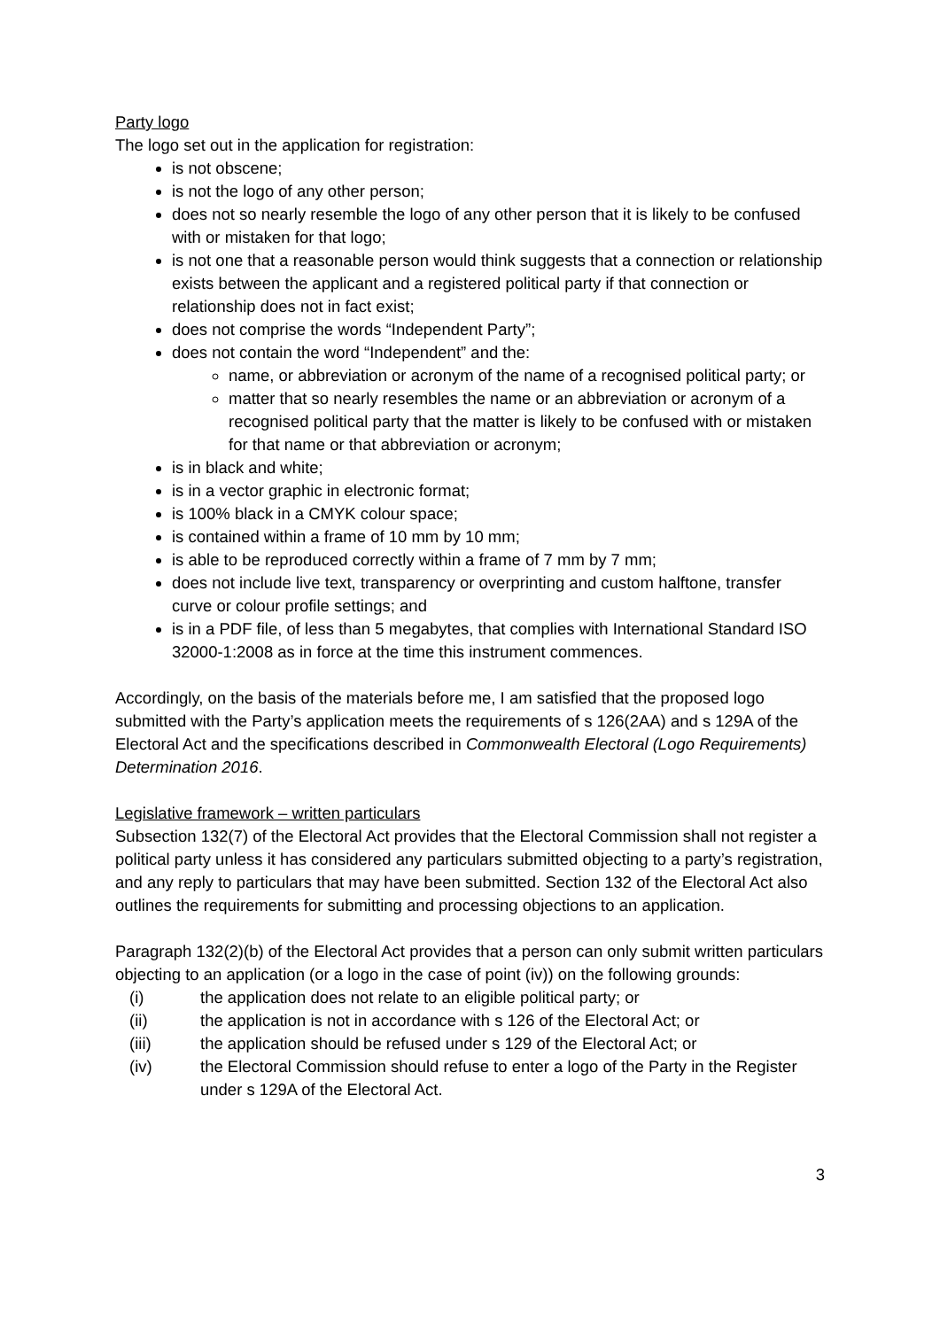Party logo
The logo set out in the application for registration:
is not obscene;
is not the logo of any other person;
does not so nearly resemble the logo of any other person that it is likely to be confused with or mistaken for that logo;
is not one that a reasonable person would think suggests that a connection or relationship exists between the applicant and a registered political party if that connection or relationship does not in fact exist;
does not comprise the words “Independent Party”;
does not contain the word “Independent” and the:
name, or abbreviation or acronym of the name of a recognised political party; or
matter that so nearly resembles the name or an abbreviation or acronym of a recognised political party that the matter is likely to be confused with or mistaken for that name or that abbreviation or acronym;
is in black and white;
is in a vector graphic in electronic format;
is 100% black in a CMYK colour space;
is contained within a frame of 10 mm by 10 mm;
is able to be reproduced correctly within a frame of 7 mm by 7 mm;
does not include live text, transparency or overprinting and custom halftone, transfer curve or colour profile settings; and
is in a PDF file, of less than 5 megabytes, that complies with International Standard ISO 32000-1:2008 as in force at the time this instrument commences.
Accordingly, on the basis of the materials before me, I am satisfied that the proposed logo submitted with the Party’s application meets the requirements of s 126(2AA) and s 129A of the Electoral Act and the specifications described in Commonwealth Electoral (Logo Requirements) Determination 2016.
Legislative framework – written particulars
Subsection 132(7) of the Electoral Act provides that the Electoral Commission shall not register a political party unless it has considered any particulars submitted objecting to a party’s registration, and any reply to particulars that may have been submitted. Section 132 of the Electoral Act also outlines the requirements for submitting and processing objections to an application.
Paragraph 132(2)(b) of the Electoral Act provides that a person can only submit written particulars objecting to an application (or a logo in the case of point (iv)) on the following grounds:
(i) the application does not relate to an eligible political party; or
(ii) the application is not in accordance with s 126 of the Electoral Act; or
(iii) the application should be refused under s 129 of the Electoral Act; or
(iv) the Electoral Commission should refuse to enter a logo of the Party in the Register under s 129A of the Electoral Act.
3